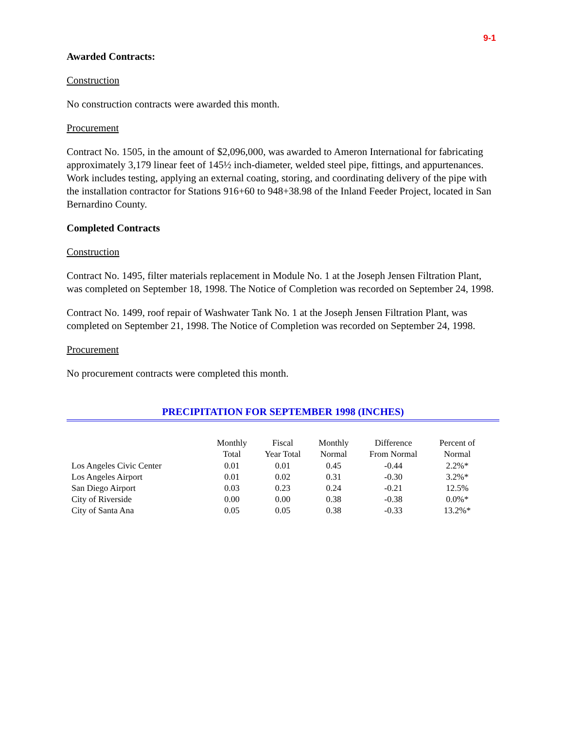9-1
Awarded Contracts:
Construction
No construction contracts were awarded this month.
Procurement
Contract No. 1505, in the amount of $2,096,000, was awarded to Ameron International for fabricating approximately 3,179 linear feet of 145½ inch-diameter, welded steel pipe, fittings, and appurtenances. Work includes testing, applying an external coating, storing, and coordinating delivery of the pipe with the installation contractor for Stations 916+60 to 948+38.98 of the Inland Feeder Project, located in San Bernardino County.
Completed Contracts
Construction
Contract No. 1495, filter materials replacement in Module No. 1 at the Joseph Jensen Filtration Plant, was completed on September 18, 1998. The Notice of Completion was recorded on September 24, 1998.
Contract No. 1499, roof repair of Washwater Tank No. 1 at the Joseph Jensen Filtration Plant, was completed on September 21, 1998. The Notice of Completion was recorded on September 24, 1998.
Procurement
No procurement contracts were completed this month.
PRECIPITATION FOR SEPTEMBER 1998 (INCHES)
| | Monthly Total | Fiscal Year Total | Monthly Normal | Difference From Normal | Percent of Normal |
| --- | --- | --- | --- | --- | --- |
| Los Angeles Civic Center | 0.01 | 0.01 | 0.45 | -0.44 | 2.2%* |
| Los Angeles Airport | 0.01 | 0.02 | 0.31 | -0.30 | 3.2%* |
| San Diego Airport | 0.03 | 0.23 | 0.24 | -0.21 | 12.5% |
| City of Riverside | 0.00 | 0.00 | 0.38 | -0.38 | 0.0%* |
| City of Santa Ana | 0.05 | 0.05 | 0.38 | -0.33 | 13.2%* |